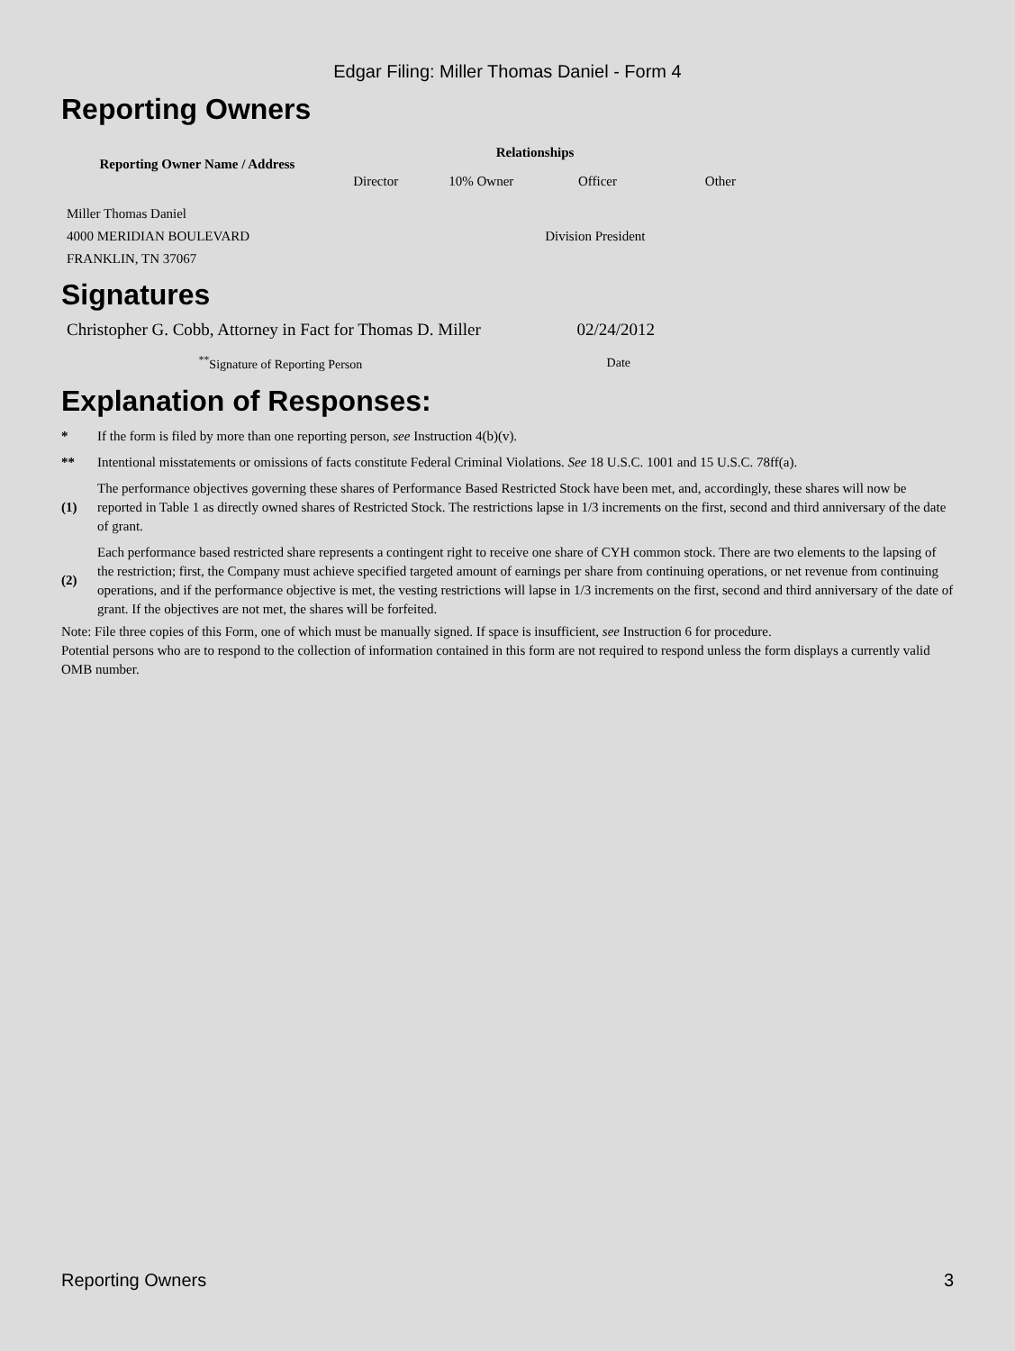Edgar Filing: Miller Thomas Daniel - Form 4
Reporting Owners
| Reporting Owner Name / Address | Relationships | | | |
| --- | --- | --- | --- | --- |
| | Director | 10% Owner | Officer | Other |
| Miller Thomas Daniel 4000 MERIDIAN BOULEVARD FRANKLIN, TN 37067 | | | Division President | |
Signatures
| Christopher G. Cobb, Attorney in Fact for Thomas D. Miller | 02/24/2012 |
| <sup>**</sup> Signature of Reporting Person | Date |
Explanation of Responses:
| * | If the form is filed by more than one reporting person, see Instruction 4(b)(v). |
| ** | Intentional misstatements or omissions of facts constitute Federal Criminal Violations. See 18 U.S.C. 1001 and 15 U.S.C. 78ff(a). |
| (1) | The performance objectives governing these shares of Performance Based Restricted Stock have been met, and, accordingly, these shares will now be reported in Table 1 as directly owned shares of Restricted Stock. The restrictions lapse in 1/3 increments on the first, second and third anniversary of the date of grant. |
| (2) | Each performance based restricted share represents a contingent right to receive one share of CYH common stock. There are two elements to the lapsing of the restriction; first, the Company must achieve specified targeted amount of earnings per share from continuing operations, or net revenue from continuing operations, and if the performance objective is met, the vesting restrictions will lapse in 1/3 increments on the first, second and third anniversary of the date of grant. If the objectives are not met, the shares will be forfeited. |
Note: File three copies of this Form, one of which must be manually signed. If space is insufficient, see Instruction 6 for procedure.
Potential persons who are to respond to the collection of information contained in this form are not required to respond unless the form displays a currently valid OMB number.
Reporting Owners 3